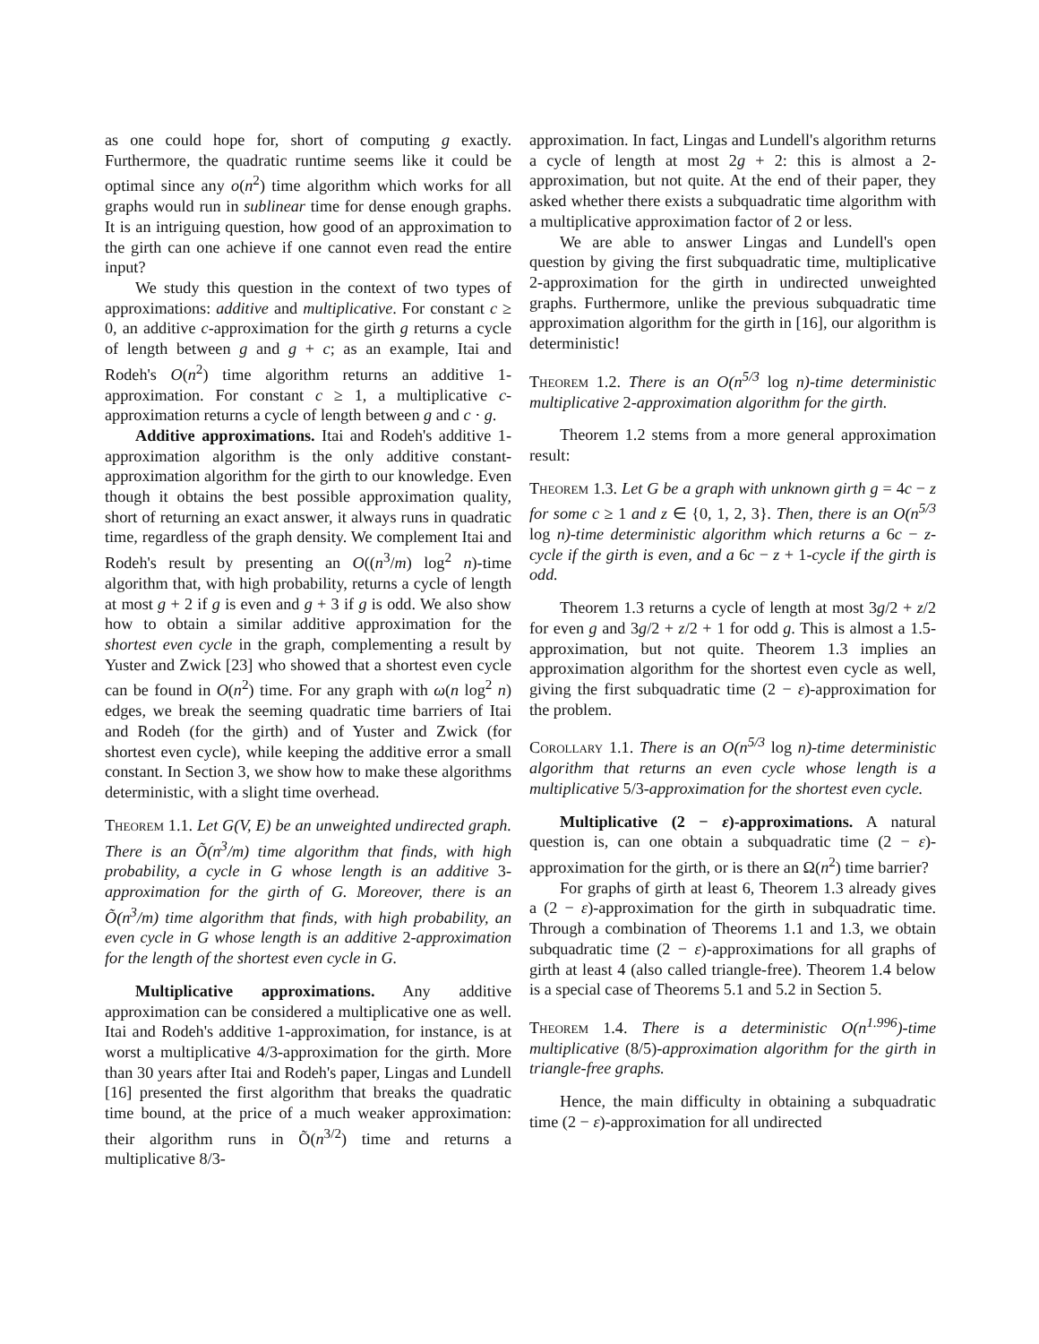as one could hope for, short of computing g exactly. Furthermore, the quadratic runtime seems like it could be optimal since any o(n<sup>2</sup>) time algorithm which works for all graphs would run in sublinear time for dense enough graphs. It is an intriguing question, how good of an approximation to the girth can one achieve if one cannot even read the entire input?
We study this question in the context of two types of approximations: additive and multiplicative. For constant c ≥ 0, an additive c-approximation for the girth g returns a cycle of length between g and g + c; as an example, Itai and Rodeh's O(n<sup>2</sup>) time algorithm returns an additive 1-approximation. For constant c ≥ 1, a multiplicative c-approximation returns a cycle of length between g and c · g.
Additive approximations. Itai and Rodeh's additive 1-approximation algorithm is the only additive constant-approximation algorithm for the girth to our knowledge. Even though it obtains the best possible approximation quality, short of returning an exact answer, it always runs in quadratic time, regardless of the graph density. We complement Itai and Rodeh's result by presenting an O((n<sup>3</sup>/m) log<sup>2</sup> n)-time algorithm that, with high probability, returns a cycle of length at most g + 2 if g is even and g + 3 if g is odd. We also show how to obtain a similar additive approximation for the shortest even cycle in the graph, complementing a result by Yuster and Zwick [23] who showed that a shortest even cycle can be found in O(n<sup>2</sup>) time. For any graph with ω(n log<sup>2</sup> n) edges, we break the seeming quadratic time barriers of Itai and Rodeh (for the girth) and of Yuster and Zwick (for shortest even cycle), while keeping the additive error a small constant. In Section 3, we show how to make these algorithms deterministic, with a slight time overhead.
Theorem 1.1. Let G(V, E) be an unweighted undirected graph. There is an Õ(n<sup>3</sup>/m) time algorithm that finds, with high probability, a cycle in G whose length is an additive 3-approximation for the girth of G. Moreover, there is an Õ(n<sup>3</sup>/m) time algorithm that finds, with high probability, an even cycle in G whose length is an additive 2-approximation for the length of the shortest even cycle in G.
Multiplicative approximations. Any additive approximation can be considered a multiplicative one as well. Itai and Rodeh's additive 1-approximation, for instance, is at worst a multiplicative 4/3-approximation for the girth. More than 30 years after Itai and Rodeh's paper, Lingas and Lundell [16] presented the first algorithm that breaks the quadratic time bound, at the price of a much weaker approximation: their algorithm runs in Õ(n<sup>3/2</sup>) time and returns a multiplicative 8/3-
approximation. In fact, Lingas and Lundell's algorithm returns a cycle of length at most 2g + 2: this is almost a 2-approximation, but not quite. At the end of their paper, they asked whether there exists a subquadratic time algorithm with a multiplicative approximation factor of 2 or less.
We are able to answer Lingas and Lundell's open question by giving the first subquadratic time, multiplicative 2-approximation for the girth in undirected unweighted graphs. Furthermore, unlike the previous subquadratic time approximation algorithm for the girth in [16], our algorithm is deterministic!
Theorem 1.2. There is an O(n<sup>5/3</sup> log n)-time deterministic multiplicative 2-approximation algorithm for the girth.
Theorem 1.2 stems from a more general approximation result:
Theorem 1.3. Let G be a graph with unknown girth g = 4c − z for some c ≥ 1 and z ∈ {0, 1, 2, 3}. Then, there is an O(n<sup>5/3</sup> log n)-time deterministic algorithm which returns a 6c − z-cycle if the girth is even, and a 6c − z + 1-cycle if the girth is odd.
Theorem 1.3 returns a cycle of length at most 3g/2 + z/2 for even g and 3g/2 + z/2 + 1 for odd g. This is almost a 1.5-approximation, but not quite. Theorem 1.3 implies an approximation algorithm for the shortest even cycle as well, giving the first subquadratic time (2 − ε)-approximation for the problem.
Corollary 1.1. There is an O(n<sup>5/3</sup> log n)-time deterministic algorithm that returns an even cycle whose length is a multiplicative 5/3-approximation for the shortest even cycle.
Multiplicative (2 − ε)-approximations. A natural question is, can one obtain a subquadratic time (2 − ε)-approximation for the girth, or is there an Ω(n<sup>2</sup>) time barrier?
For graphs of girth at least 6, Theorem 1.3 already gives a (2 − ε)-approximation for the girth in subquadratic time. Through a combination of Theorems 1.1 and 1.3, we obtain subquadratic time (2 − ε)-approximations for all graphs of girth at least 4 (also called triangle-free). Theorem 1.4 below is a special case of Theorems 5.1 and 5.2 in Section 5.
Theorem 1.4. There is a deterministic O(n<sup>1.996</sup>)-time multiplicative (8/5)-approximation algorithm for the girth in triangle-free graphs.
Hence, the main difficulty in obtaining a subquadratic time (2 − ε)-approximation for all undirected